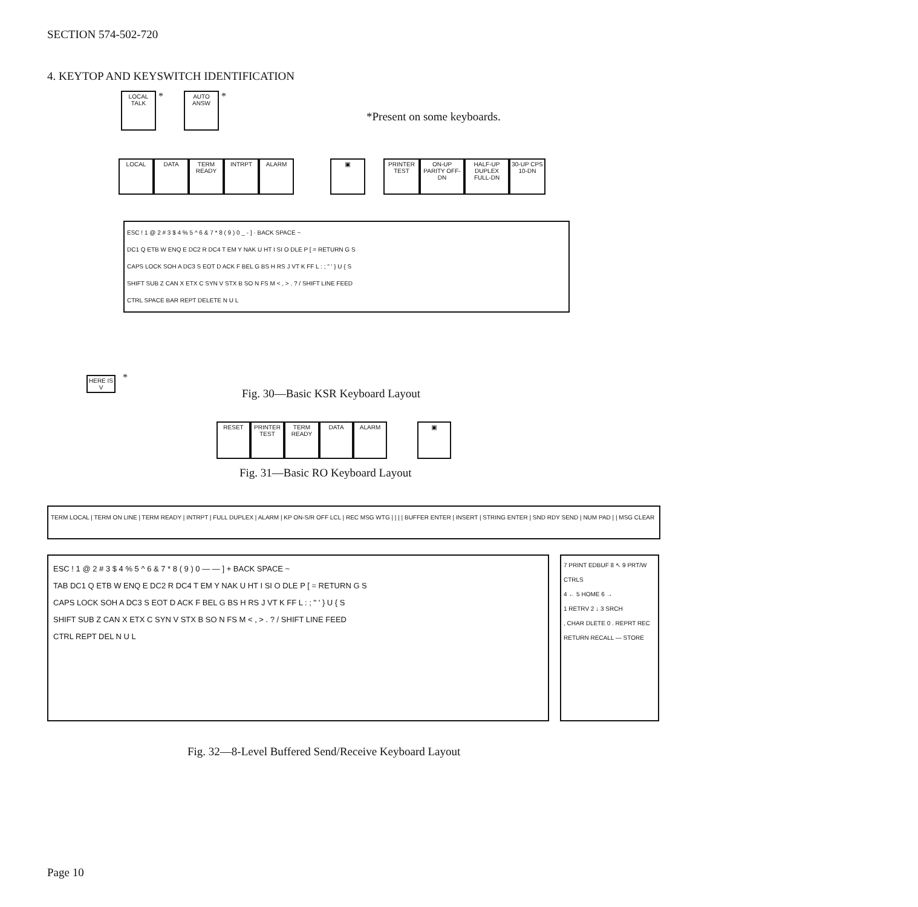SECTION 574-502-720
4. KEYTOP AND KEYSWITCH IDENTIFICATION
LOCAL TALK * AUTO ANSW *
*Present on some keyboards.
LOCAL DATA TERM READY INTRPT ALARM ▣ PRINTER TEST ON-UP PARITY OFF-DN HALF-UP DUPLEX FULL-DN 30-UP CPS 10-DN
ESC ! 1 @ 2 # 3 $ 4 % 5 ^ 6 & 7 * 8 ( 9 ) 0 _ - ] · BACK SPACE ~
DC1 Q ETB W ENQ E DC2 R DC4 T EM Y NAK U HT I SI O DLE P [ = RETURN G S
CAPS LOCK SOH A DC3 S EOT D ACK F BEL G BS H RS J VT K FF L : ; " ' } U { S
SHIFT SUB Z CAN X ETX C SYN V STX B SO N FS M < , > . ? / SHIFT LINE FEED
CTRL SPACE BAR REPT DELETE N U L
HERE IS
V
*
Fig. 30—Basic KSR Keyboard Layout
RESET PRINTER TEST TERM READY DATA ALARM ▣
Fig. 31—Basic RO Keyboard Layout
TERM LOCAL | TERM ON LINE | TERM READY | INTRPT | FULL DUPLEX | ALARM | KP ON-S/R OFF LCL | REC MSG WTG | | | | BUFFER ENTER | INSERT | STRING ENTER | SND RDY SEND | NUM PAD | | MSG CLEAR
ESC ! 1 @ 2 # 3 $ 4 % 5 ^ 6 & 7 * 8 ( 9 ) 0 — — ] + BACK SPACE ~
TAB DC1 Q ETB W ENQ E DC2 R DC4 T EM Y NAK U HT I SI O DLE P [ = RETURN G S
CAPS LOCK SOH A DC3 S EOT D ACK F BEL G BS H RS J VT K FF L : ; " ' } U { S
SHIFT SUB Z CAN X ETX C SYN V STX B SO N FS M < , > . ? / SHIFT LINE FEED
CTRL REPT DEL N U L
7 PRINT EDBUF 8 ↖ 9 PRT/W CTRLS
4 ← 5 HOME 6 →
1 RETRV 2 ↓ 3 SRCH
, CHAR DLETE 0 . REPRT REC
RETURN RECALL — STORE
Fig. 32—8-Level Buffered Send/Receive Keyboard Layout
Page 10